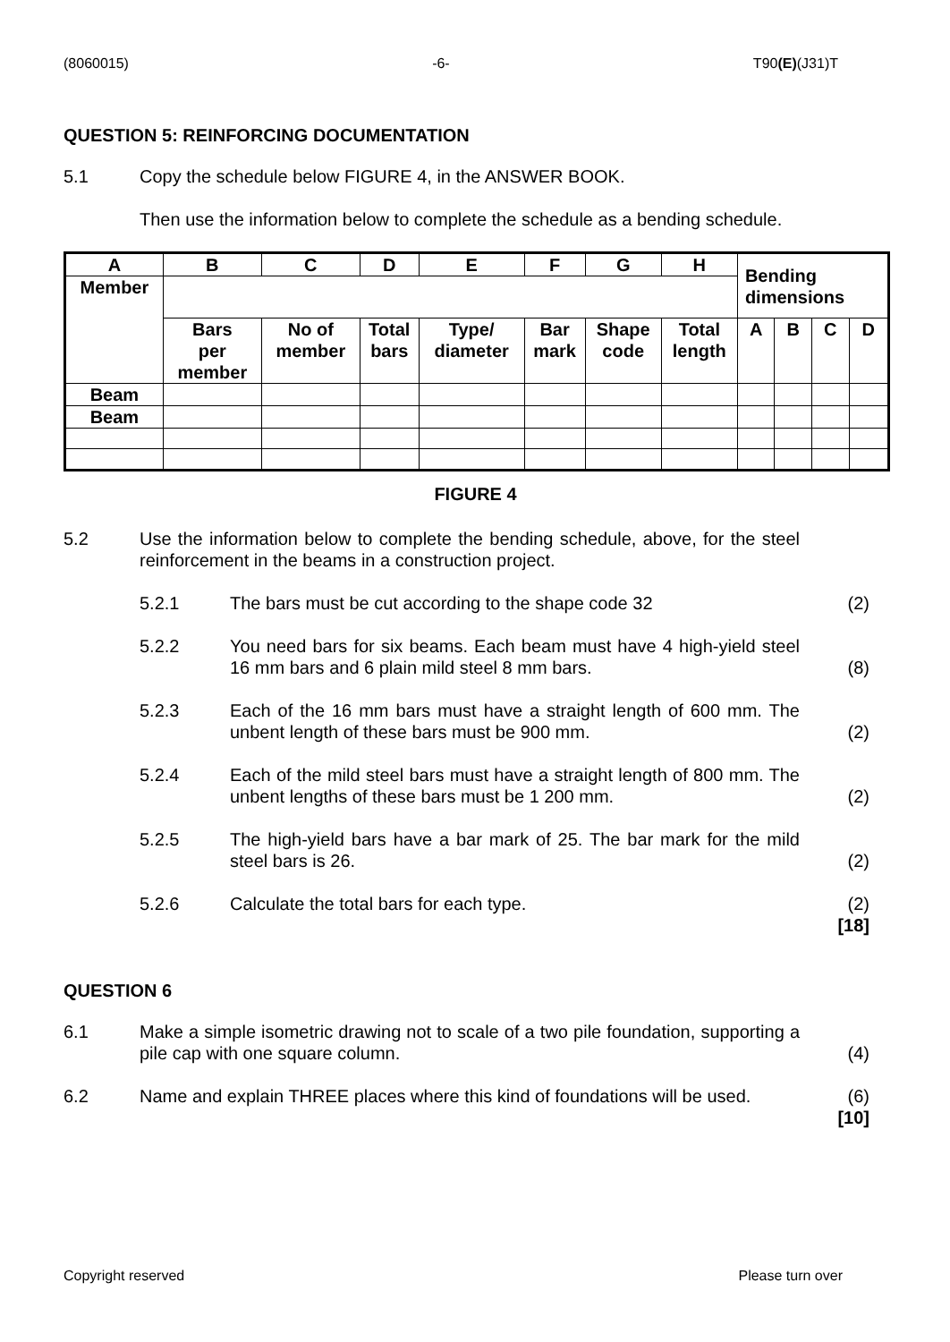(8060015) -6- T90(E)(J31)T
QUESTION 5: REINFORCING DOCUMENTATION
5.1 Copy the schedule below FIGURE 4, in the ANSWER BOOK.
Then use the information below to complete the schedule as a bending schedule.
| A | B | C | D | E | F | G | H | Bending dimensions | | | |
| Member | | | | | | | | | | | |
| | Bars per member | No of member | Total bars | Type/ diameter | Bar mark | Shape code | Total length | A | B | C | D |
| Beam | | | | | | | | | | | |
| Beam | | | | | | | | | | | |
FIGURE 4
5.2 Use the information below to complete the bending schedule, above, for the steel reinforcement in the beams in a construction project.
5.2.1 The bars must be cut according to the shape code 32 (2)
5.2.2 You need bars for six beams. Each beam must have 4 high-yield steel 16 mm bars and 6 plain mild steel 8 mm bars.
(8)
5.2.3 Each of the 16 mm bars must have a straight length of 600 mm. The unbent length of these bars must be 900 mm.
(2)
5.2.4 Each of the mild steel bars must have a straight length of 800 mm. The unbent lengths of these bars must be 1 200 mm.
(2)
5.2.5 The high-yield bars have a bar mark of 25. The bar mark for the mild steel bars is 26.
(2)
5.2.6 Calculate the total bars for each type. (2)
[18]
QUESTION 6
6.1 Make a simple isometric drawing not to scale of a two pile foundation, supporting a pile cap with one square column.
(4)
6.2 Name and explain THREE places where this kind of foundations will be used.
(6)
[10]
Copyright reserved Please turn over